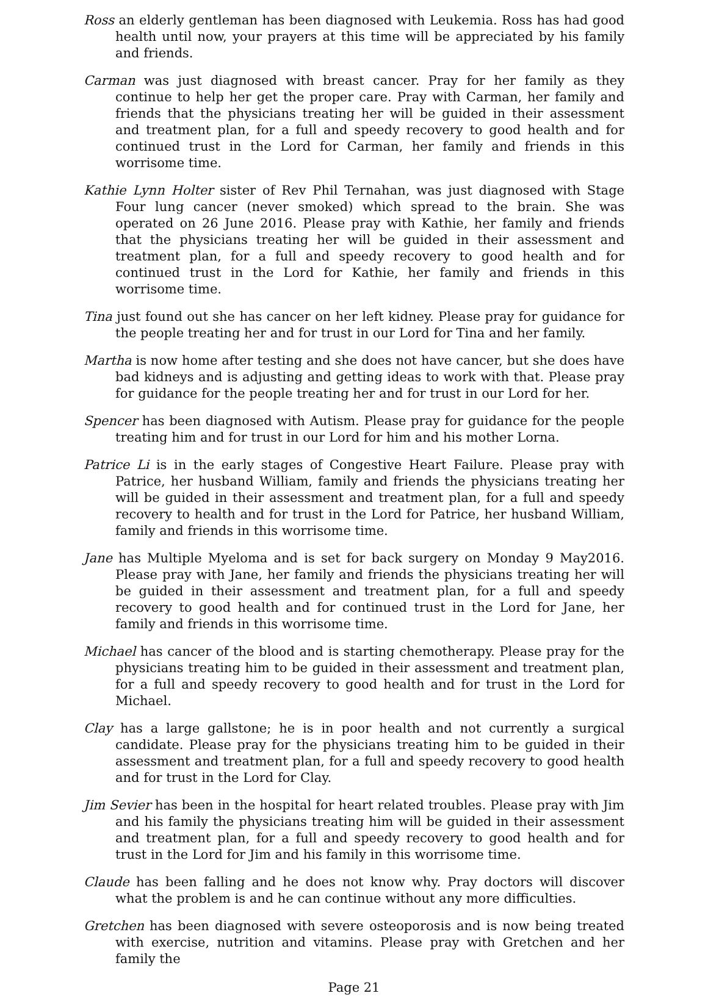Ross an elderly gentleman has been diagnosed with Leukemia. Ross has had good health until now, your prayers at this time will be appreciated by his family and friends.
Carman was just diagnosed with breast cancer. Pray for her family as they continue to help her get the proper care. Pray with Carman, her family and friends that the physicians treating her will be guided in their assessment and treatment plan, for a full and speedy recovery to good health and for continued trust in the Lord for Carman, her family and friends in this worrisome time.
Kathie Lynn Holter sister of Rev Phil Ternahan, was just diagnosed with Stage Four lung cancer (never smoked) which spread to the brain. She was operated on 26 June 2016. Please pray with Kathie, her family and friends that the physicians treating her will be guided in their assessment and treatment plan, for a full and speedy recovery to good health and for continued trust in the Lord for Kathie, her family and friends in this worrisome time.
Tina just found out she has cancer on her left kidney. Please pray for guidance for the people treating her and for trust in our Lord for Tina and her family.
Martha is now home after testing and she does not have cancer, but she does have bad kidneys and is adjusting and getting ideas to work with that. Please pray for guidance for the people treating her and for trust in our Lord for her.
Spencer has been diagnosed with Autism. Please pray for guidance for the people treating him and for trust in our Lord for him and his mother Lorna.
Patrice Li is in the early stages of Congestive Heart Failure. Please pray with Patrice, her husband William, family and friends the physicians treating her will be guided in their assessment and treatment plan, for a full and speedy recovery to health and for trust in the Lord for Patrice, her husband William, family and friends in this worrisome time.
Jane has Multiple Myeloma and is set for back surgery on Monday 9 May2016. Please pray with Jane, her family and friends the physicians treating her will be guided in their assessment and treatment plan, for a full and speedy recovery to good health and for continued trust in the Lord for Jane, her family and friends in this worrisome time.
Michael has cancer of the blood and is starting chemotherapy. Please pray for the physicians treating him to be guided in their assessment and treatment plan, for a full and speedy recovery to good health and for trust in the Lord for Michael.
Clay has a large gallstone; he is in poor health and not currently a surgical candidate. Please pray for the physicians treating him to be guided in their assessment and treatment plan, for a full and speedy recovery to good health and for trust in the Lord for Clay.
Jim Sevier has been in the hospital for heart related troubles. Please pray with Jim and his family the physicians treating him will be guided in their assessment and treatment plan, for a full and speedy recovery to good health and for trust in the Lord for Jim and his family in this worrisome time.
Claude has been falling and he does not know why. Pray doctors will discover what the problem is and he can continue without any more difficulties.
Gretchen has been diagnosed with severe osteoporosis and is now being treated with exercise, nutrition and vitamins. Please pray with Gretchen and her family the
Page 21